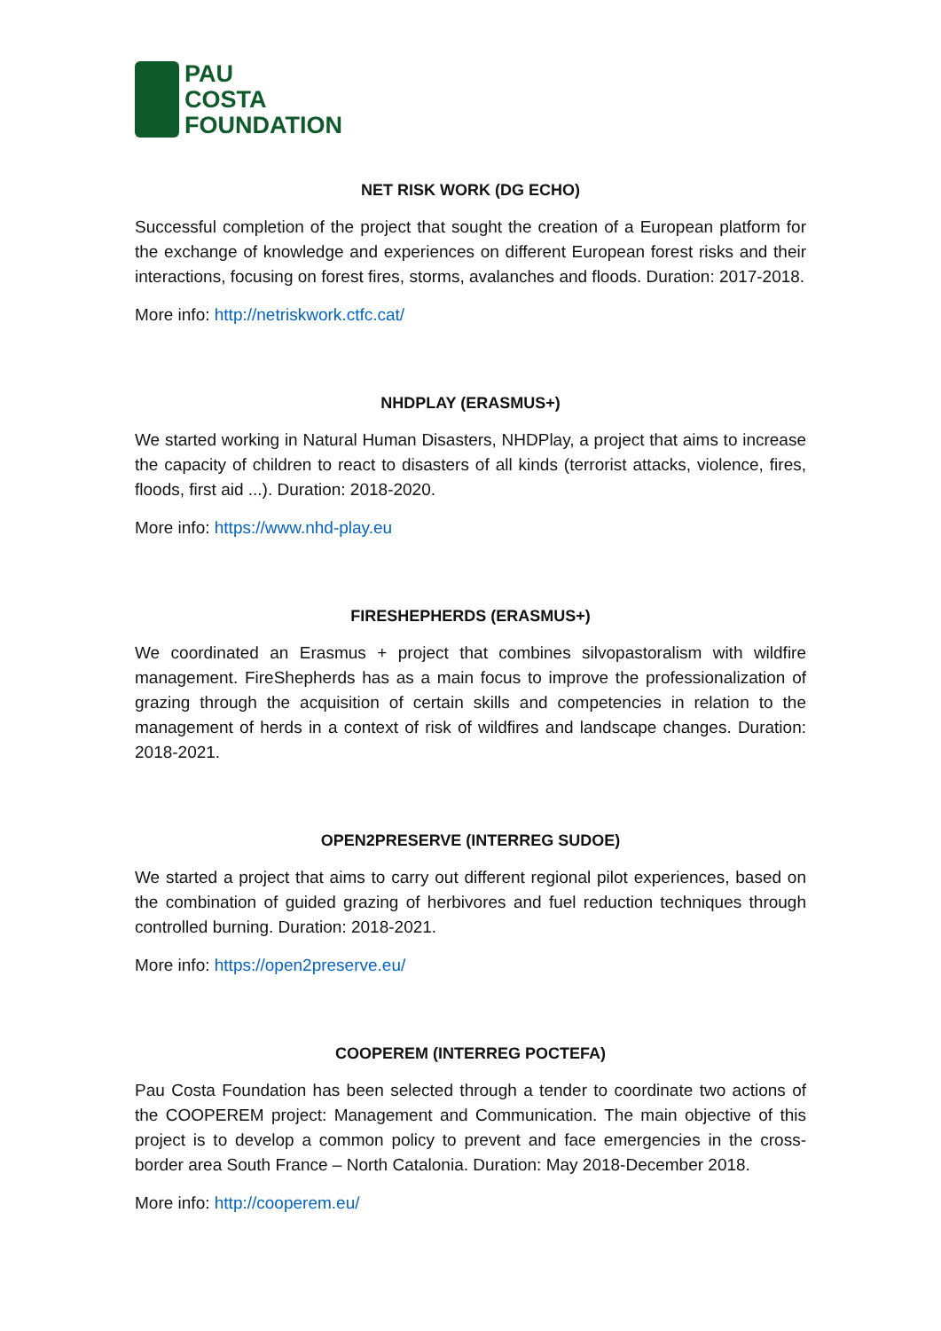PAU
COSTA
FOUNDATION
NET RISK WORK (DG ECHO)
Successful completion of the project that sought the creation of a European platform for the exchange of knowledge and experiences on different European forest risks and their interactions, focusing on forest fires, storms, avalanches and floods. Duration: 2017-2018.
More info: http://netriskwork.ctfc.cat/
NHDPLAY (ERASMUS+)
We started working in Natural Human Disasters, NHDPlay, a project that aims to increase the capacity of children to react to disasters of all kinds (terrorist attacks, violence, fires, floods, first aid ...). Duration: 2018-2020.
More info: https://www.nhd-play.eu
FIRESHEPHERDS (ERASMUS+)
We coordinated an Erasmus + project that combines silvopastoralism with wildfire management. FireShepherds has as a main focus to improve the professionalization of grazing through the acquisition of certain skills and competencies in relation to the management of herds in a context of risk of wildfires and landscape changes. Duration: 2018-2021.
OPEN2PRESERVE (INTERREG SUDOE)
We started a project that aims to carry out different regional pilot experiences, based on the combination of guided grazing of herbivores and fuel reduction techniques through controlled burning. Duration: 2018-2021.
More info: https://open2preserve.eu/
COOPEREM (INTERREG POCTEFA)
Pau Costa Foundation has been selected through a tender to coordinate two actions of the COOPEREM project: Management and Communication. The main objective of this project is to develop a common policy to prevent and face emergencies in the cross-border area South France – North Catalonia. Duration: May 2018-December 2018.
More info: http://cooperem.eu/